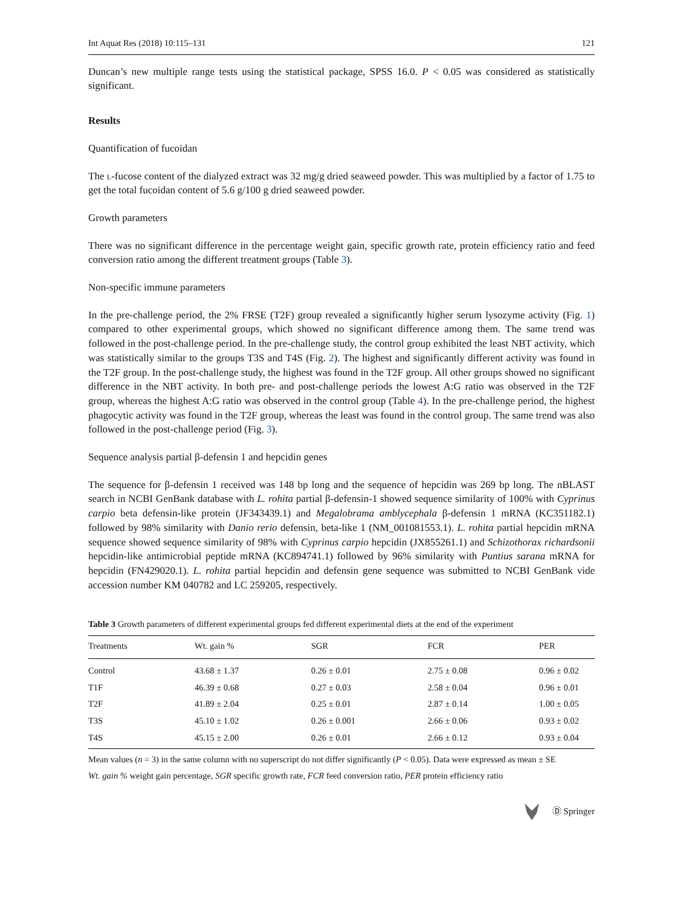Int Aquat Res (2018) 10:115–131 121
Duncan’s new multiple range tests using the statistical package, SPSS 16.0. P < 0.05 was considered as statistically significant.
Results
Quantification of fucoidan
The l-fucose content of the dialyzed extract was 32 mg/g dried seaweed powder. This was multiplied by a factor of 1.75 to get the total fucoidan content of 5.6 g/100 g dried seaweed powder.
Growth parameters
There was no significant difference in the percentage weight gain, specific growth rate, protein efficiency ratio and feed conversion ratio among the different treatment groups (Table 3).
Non-specific immune parameters
In the pre-challenge period, the 2% FRSE (T2F) group revealed a significantly higher serum lysozyme activity (Fig. 1) compared to other experimental groups, which showed no significant difference among them. The same trend was followed in the post-challenge period. In the pre-challenge study, the control group exhibited the least NBT activity, which was statistically similar to the groups T3S and T4S (Fig. 2). The highest and significantly different activity was found in the T2F group. In the post-challenge study, the highest was found in the T2F group. All other groups showed no significant difference in the NBT activity. In both pre- and post-challenge periods the lowest A:G ratio was observed in the T2F group, whereas the highest A:G ratio was observed in the control group (Table 4). In the pre-challenge period, the highest phagocytic activity was found in the T2F group, whereas the least was found in the control group. The same trend was also followed in the post-challenge period (Fig. 3).
Sequence analysis partial β-defensin 1 and hepcidin genes
The sequence for β-defensin 1 received was 148 bp long and the sequence of hepcidin was 269 bp long. The nBLAST search in NCBI GenBank database with L. rohita partial β-defensin-1 showed sequence similarity of 100% with Cyprinus carpio beta defensin-like protein (JF343439.1) and Megalobrama amblycephala β-defensin 1 mRNA (KC351182.1) followed by 98% similarity with Danio rerio defensin, beta-like 1 (NM_001081553.1). L. rohita partial hepcidin mRNA sequence showed sequence similarity of 98% with Cyprinus carpio hepcidin (JX855261.1) and Schizothorax richardsonii hepcidin-like antimicrobial peptide mRNA (KC894741.1) followed by 96% similarity with Puntius sarana mRNA for hepcidin (FN429020.1). L. rohita partial hepcidin and defensin gene sequence was submitted to NCBI GenBank vide accession number KM 040782 and LC 259205, respectively.
Table 3 Growth parameters of different experimental groups fed different experimental diets at the end of the experiment
| Treatments | Wt. gain % | SGR | FCR | PER |
| --- | --- | --- | --- | --- |
| Control | 43.68 ± 1.37 | 0.26 ± 0.01 | 2.75 ± 0.08 | 0.96 ± 0.02 |
| T1F | 46.39 ± 0.68 | 0.27 ± 0.03 | 2.58 ± 0.04 | 0.96 ± 0.01 |
| T2F | 41.89 ± 2.04 | 0.25 ± 0.01 | 2.87 ± 0.14 | 1.00 ± 0.05 |
| T3S | 45.10 ± 1.02 | 0.26 ± 0.001 | 2.66 ± 0.06 | 0.93 ± 0.02 |
| T4S | 45.15 ± 2.00 | 0.26 ± 0.01 | 2.66 ± 0.12 | 0.93 ± 0.04 |
Mean values (n = 3) in the same column with no superscript do not differ significantly (P < 0.05). Data were expressed as mean ± SE
Wt. gain % weight gain percentage, SGR specific growth rate, FCR feed conversion ratio, PER protein efficiency ratio
Ⓓ Springer